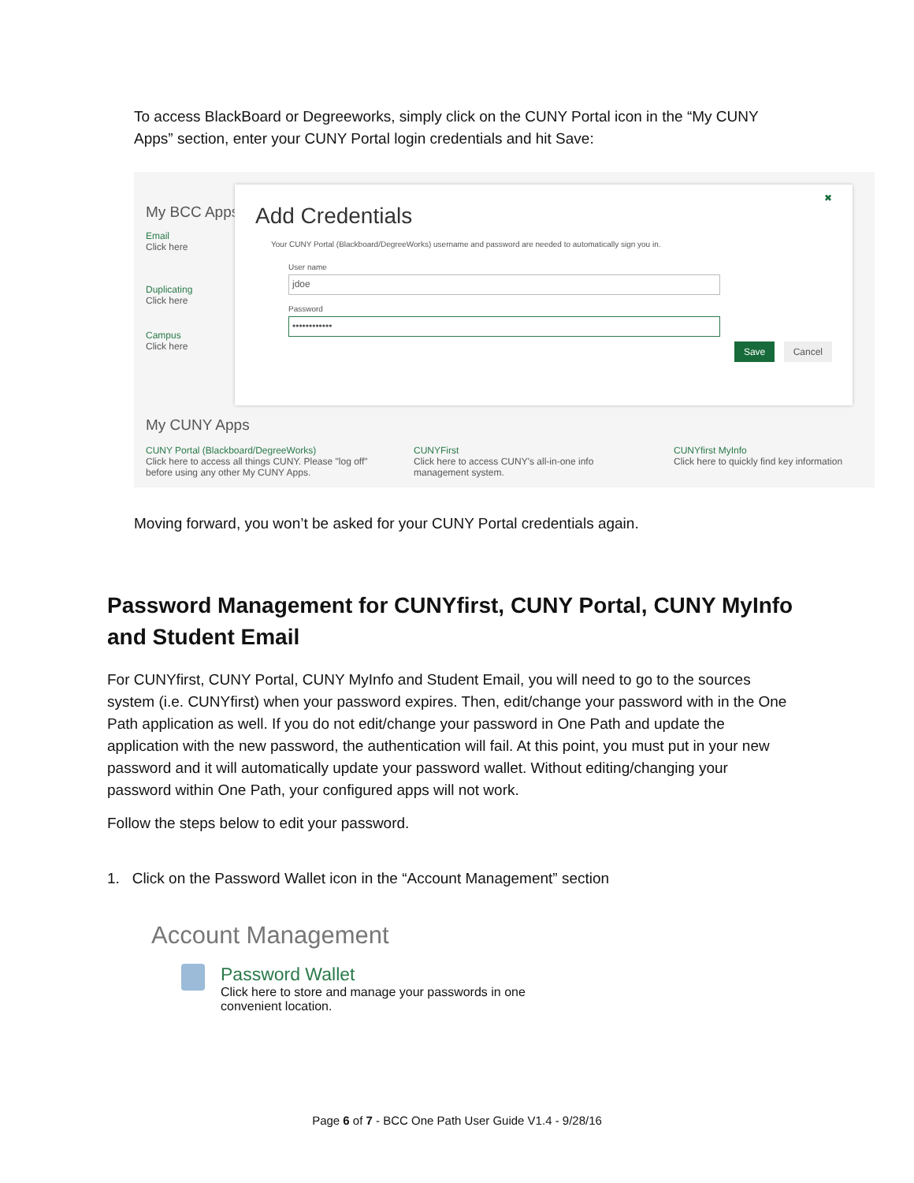To access BlackBoard or Degreeworks, simply click on the CUNY Portal icon in the “My CUNY Apps” section, enter your CUNY Portal login credentials and hit Save:
My BCC Apps
Email
Click here
Duplicating
Click here
Campus
Click here
✖
Add Credentials
Your CUNY Portal (Blackboard/DegreeWorks) username and password are needed to automatically sign you in.
User name
jdoe
Password
••••••••••••
Save Cancel
My CUNY Apps
CUNY Portal (Blackboard/DegreeWorks)
Click here to access all things CUNY. Please "log off" before using any other My CUNY Apps.
CUNYFirst
Click here to access CUNY's all-in-one info management system.
CUNYfirst MyInfo
Click here to quickly find key information
Moving forward, you won’t be asked for your CUNY Portal credentials again.
Password Management for CUNYfirst, CUNY Portal, CUNY MyInfo and Student Email
For CUNYfirst, CUNY Portal, CUNY MyInfo and Student Email, you will need to go to the sources system (i.e. CUNYfirst) when your password expires. Then, edit/change your password with in the One Path application as well. If you do not edit/change your password in One Path and update the application with the new password, the authentication will fail. At this point, you must put in your new password and it will automatically update your password wallet. Without editing/changing your password within One Path, your configured apps will not work.
Follow the steps below to edit your password.
1. Click on the Password Wallet icon in the “Account Management” section
Account Management
Password Wallet
Click here to store and manage your passwords in one convenient location.
Page 6 of 7 - BCC One Path User Guide V1.4 - 9/28/16